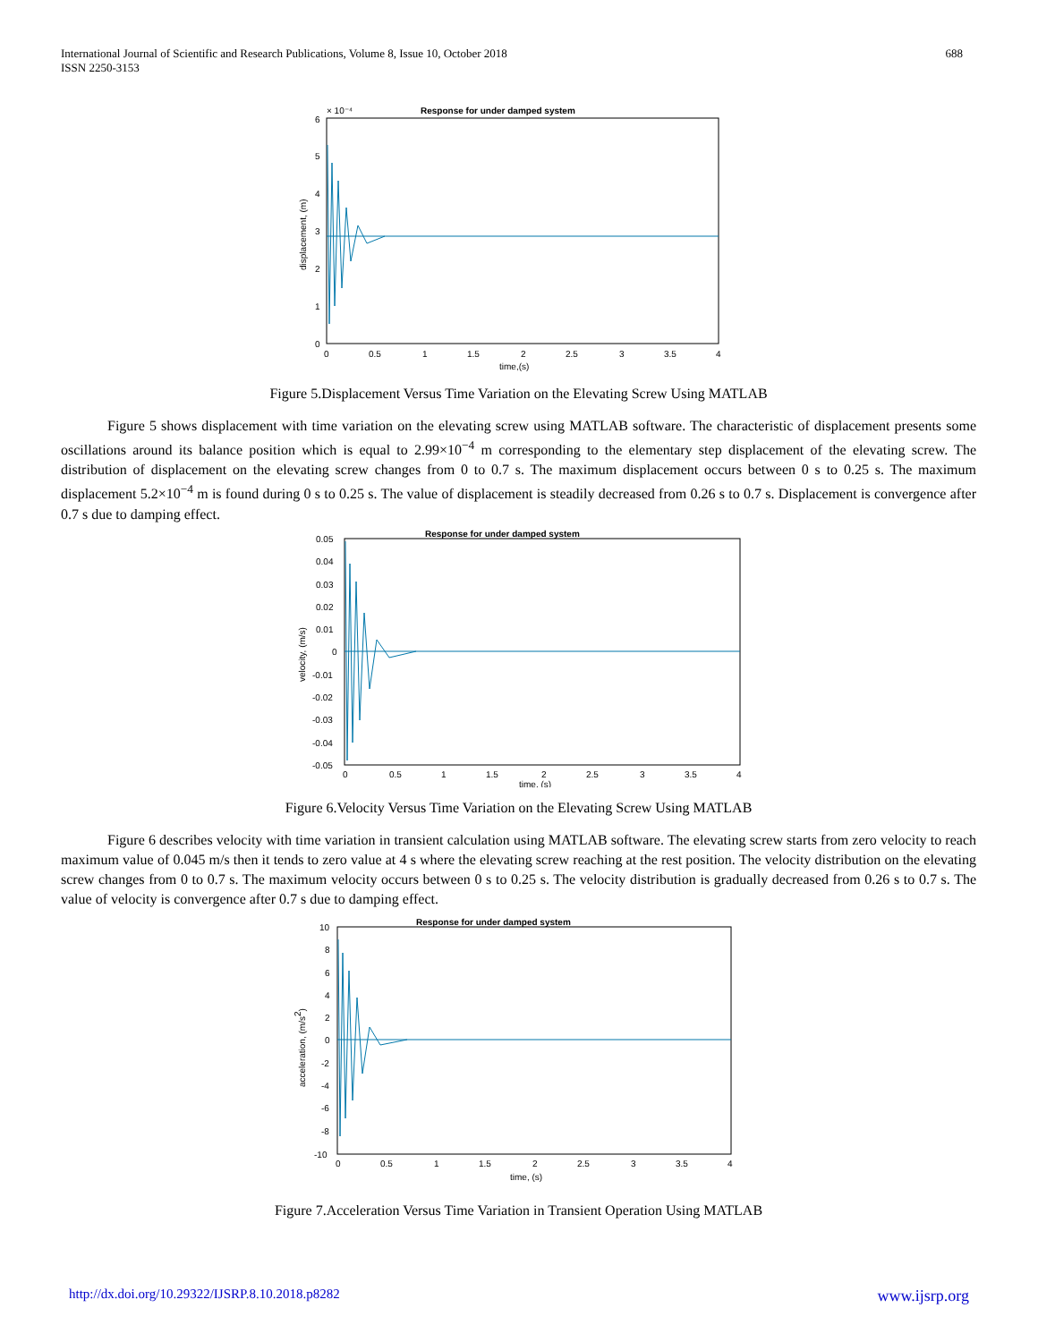International Journal of Scientific and Research Publications, Volume 8, Issue 10, October 2018
ISSN 2250-3153
688
Response for under damped system
× 10⁻⁴
6
5
4
3
2
1
0
0
0.5
1
1.5
2
2.5
3
3.5
4
time,(s)
displacement, (m)
Figure 5.Displacement Versus Time Variation on the Elevating Screw Using MATLAB
Figure 5 shows displacement with time variation on the elevating screw using MATLAB software. The characteristic of displacement presents some oscillations around its balance position which is equal to 2.99×10<sup>−4</sup> m corresponding to the elementary step displacement of the elevating screw. The distribution of displacement on the elevating screw changes from 0 to 0.7 s. The maximum displacement occurs between 0 s to 0.25 s. The maximum displacement 5.2×10<sup>−4</sup> m is found during 0 s to 0.25 s. The value of displacement is steadily decreased from 0.26 s to 0.7 s. Displacement is convergence after 0.7 s due to damping effect.
Response for under damped system
0.05
0.04
0.03
0.02
0.01
0
-0.01
-0.02
-0.03
-0.04
-0.05
0
0.5
1
1.5
2
2.5
3
3.5
4
time, (s)
velocity, (m/s)
Figure 6.Velocity Versus Time Variation on the Elevating Screw Using MATLAB
Figure 6 describes velocity with time variation in transient calculation using MATLAB software. The elevating screw starts from zero velocity to reach maximum value of 0.045 m/s then it tends to zero value at 4 s where the elevating screw reaching at the rest position. The velocity distribution on the elevating screw changes from 0 to 0.7 s. The maximum velocity occurs between 0 s to 0.25 s. The velocity distribution is gradually decreased from 0.26 s to 0.7 s. The value of velocity is convergence after 0.7 s due to damping effect.
Response for under damped system
10
8
6
4
2
0
-2
-4
-6
-8
-10
0
0.5
1
1.5
2
2.5
3
3.5
4
time, (s)
acceleration, (m/s2)
Figure 7.Acceleration Versus Time Variation in Transient Operation Using MATLAB
http://dx.doi.org/10.29322/IJSRP.8.10.2018.p8282 www.ijsrp.org